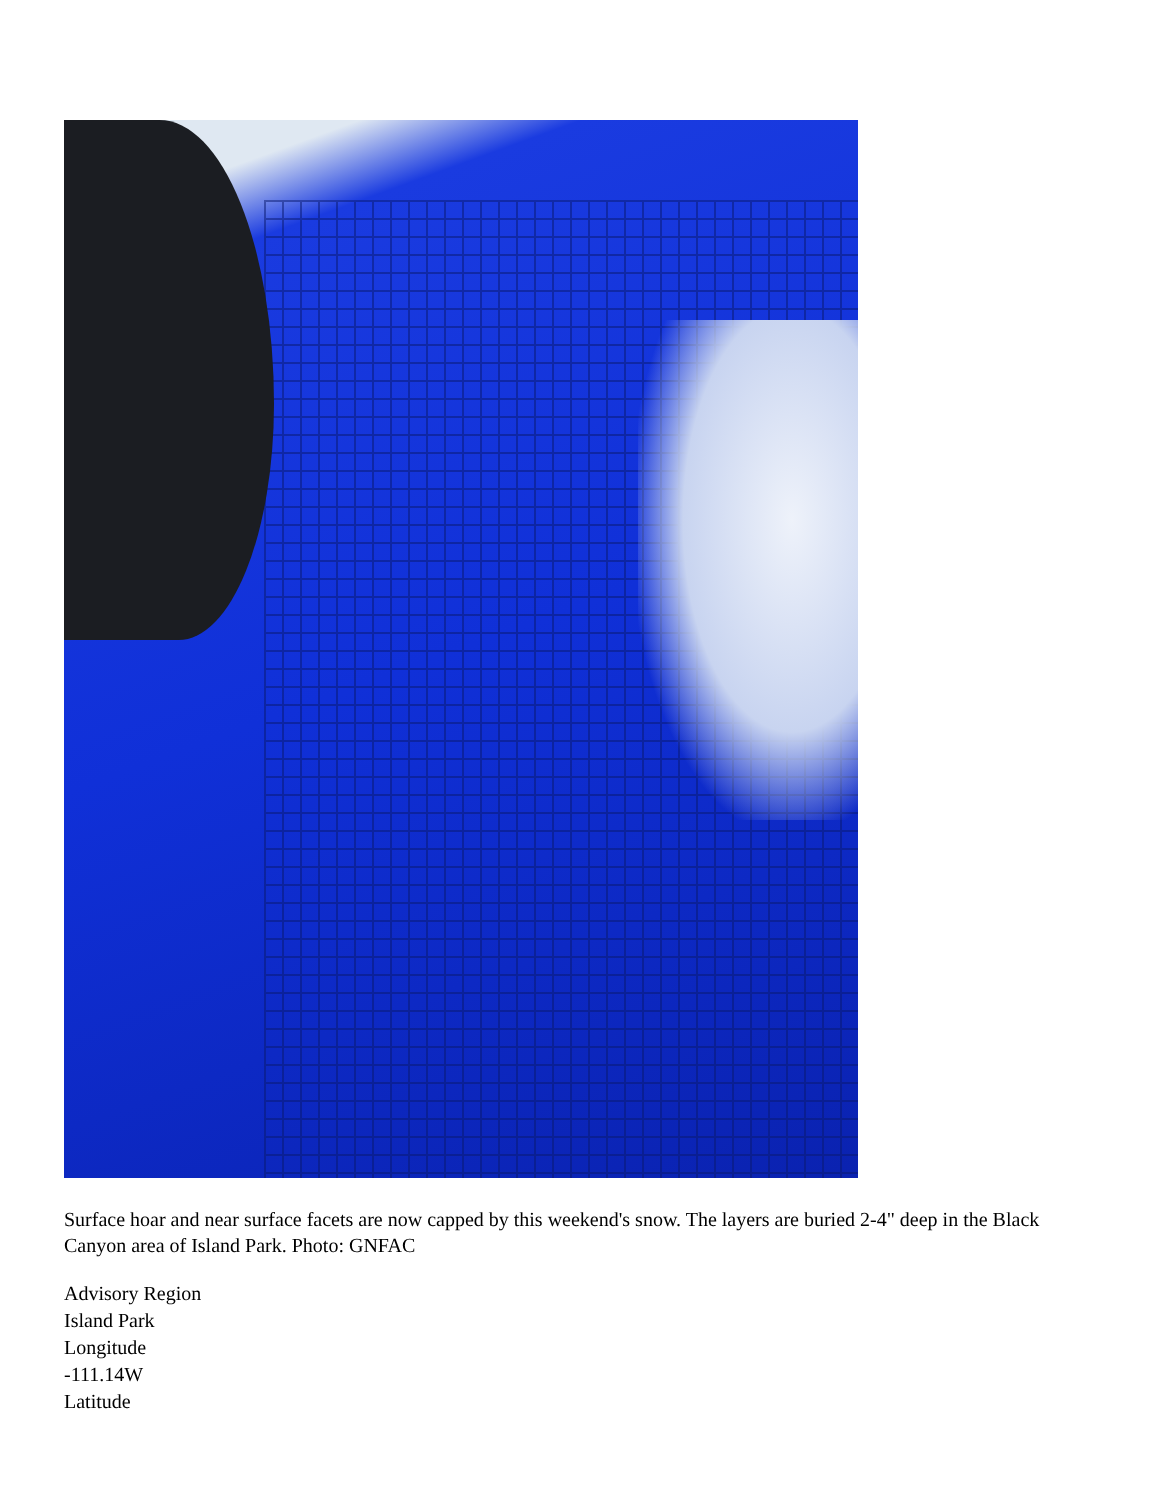Surface hoar and near surface facets are now capped by this weekend's snow. The layers are buried 2-4" deep in the Black Canyon area of Island Park. Photo: GNFAC
Advisory Region
Island Park
Longitude
-111.14W
Latitude